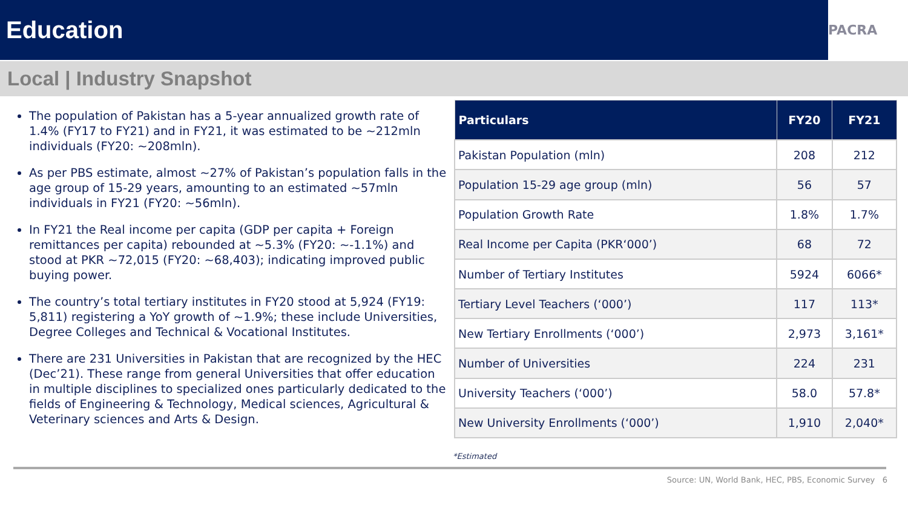Education
PACRA
Local | Industry Snapshot
The population of Pakistan has a 5-year annualized growth rate of 1.4% (FY17 to FY21) and in FY21, it was estimated to be ~212mln individuals (FY20: ~208mln).
As per PBS estimate, almost ~27% of Pakistan’s population falls in the age group of 15-29 years, amounting to an estimated ~57mln individuals in FY21 (FY20: ~56mln).
In FY21 the Real income per capita (GDP per capita + Foreign remittances per capita) rebounded at ~5.3% (FY20: ~-1.1%) and stood at PKR ~72,015 (FY20: ~68,403); indicating improved public buying power.
The country’s total tertiary institutes in FY20 stood at 5,924 (FY19: 5,811) registering a YoY growth of ~1.9%; these include Universities, Degree Colleges and Technical & Vocational Institutes.
There are 231 Universities in Pakistan that are recognized by the HEC (Dec’21). These range from general Universities that offer education in multiple disciplines to specialized ones particularly dedicated to the fields of Engineering & Technology, Medical sciences, Agricultural & Veterinary sciences and Arts & Design.
| Particulars | FY20 | FY21 |
| --- | --- | --- |
| Pakistan Population (mln) | 208 | 212 |
| Population 15-29 age group (mln) | 56 | 57 |
| Population Growth Rate | 1.8% | 1.7% |
| Real Income per Capita (PKR‘000’) | 68 | 72 |
| Number of Tertiary Institutes | 5924 | 6066* |
| Tertiary Level Teachers (‘000’) | 117 | 113* |
| New Tertiary Enrollments (‘000’) | 2,973 | 3,161* |
| Number of Universities | 224 | 231 |
| University Teachers (‘000’) | 58.0 | 57.8* |
| New University Enrollments (‘000’) | 1,910 | 2,040* |
*Estimated
Source: UN, World Bank, HEC, PBS, Economic Survey 6